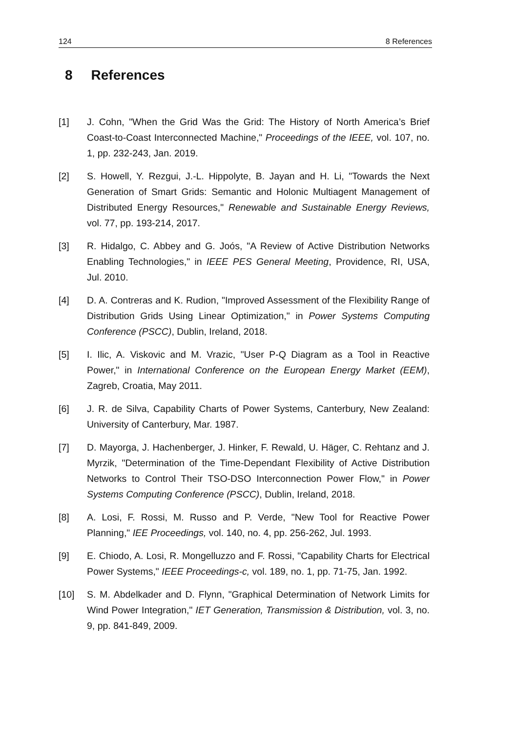124 8 References
8 References
[1] J. Cohn, "When the Grid Was the Grid: The History of North America’s Brief Coast-to-Coast Interconnected Machine," Proceedings of the IEEE, vol. 107, no. 1, pp. 232-243, Jan. 2019.
[2] S. Howell, Y. Rezgui, J.-L. Hippolyte, B. Jayan and H. Li, "Towards the Next Generation of Smart Grids: Semantic and Holonic Multiagent Management of Distributed Energy Resources," Renewable and Sustainable Energy Reviews, vol. 77, pp. 193-214, 2017.
[3] R. Hidalgo, C. Abbey and G. Joós, "A Review of Active Distribution Networks Enabling Technologies," in IEEE PES General Meeting, Providence, RI, USA, Jul. 2010.
[4] D. A. Contreras and K. Rudion, "Improved Assessment of the Flexibility Range of Distribution Grids Using Linear Optimization," in Power Systems Computing Conference (PSCC), Dublin, Ireland, 2018.
[5] I. Ilic, A. Viskovic and M. Vrazic, "User P-Q Diagram as a Tool in Reactive Power," in International Conference on the European Energy Market (EEM), Zagreb, Croatia, May 2011.
[6] J. R. de Silva, Capability Charts of Power Systems, Canterbury, New Zealand: University of Canterbury, Mar. 1987.
[7] D. Mayorga, J. Hachenberger, J. Hinker, F. Rewald, U. Häger, C. Rehtanz and J. Myrzik, "Determination of the Time-Dependant Flexibility of Active Distribution Networks to Control Their TSO-DSO Interconnection Power Flow," in Power Systems Computing Conference (PSCC), Dublin, Ireland, 2018.
[8] A. Losi, F. Rossi, M. Russo and P. Verde, "New Tool for Reactive Power Planning," IEE Proceedings, vol. 140, no. 4, pp. 256-262, Jul. 1993.
[9] E. Chiodo, A. Losi, R. Mongelluzzo and F. Rossi, "Capability Charts for Electrical Power Systems," IEEE Proceedings-c, vol. 189, no. 1, pp. 71-75, Jan. 1992.
[10] S. M. Abdelkader and D. Flynn, "Graphical Determination of Network Limits for Wind Power Integration," IET Generation, Transmission & Distribution, vol. 3, no. 9, pp. 841-849, 2009.